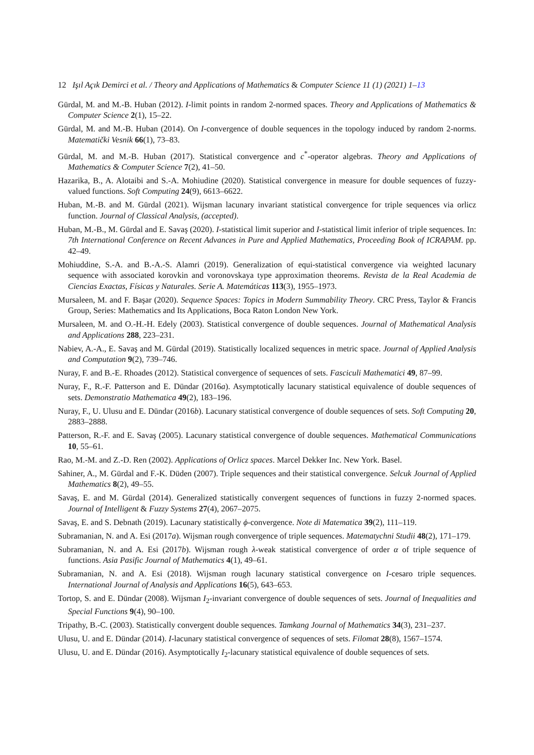12 Işıl Açık Demirci et al. / Theory and Applications of Mathematics & Computer Science 11 (1) (2021) 1–13
Gürdal, M. and M.-B. Huban (2012). I-limit points in random 2-normed spaces. Theory and Applications of Mathematics & Computer Science 2(1), 15–22.
Gürdal, M. and M.-B. Huban (2014). On I-convergence of double sequences in the topology induced by random 2-norms. Matematički Vesnik 66(1), 73–83.
Gürdal, M. and M.-B. Huban (2017). Statistical convergence and c<sup>*</sup>-operator algebras. Theory and Applications of Mathematics & Computer Science 7(2), 41–50.
Hazarika, B., A. Alotaibi and S.-A. Mohiudine (2020). Statistical convergence in measure for double sequences of fuzzy-valued functions. Soft Computing 24(9), 6613–6622.
Huban, M.-B. and M. Gürdal (2021). Wijsman lacunary invariant statistical convergence for triple sequences via orlicz function. Journal of Classical Analysis, (accepted).
Huban, M.-B., M. Gürdal and E. Savaş (2020). I-statistical limit superior and I-statistical limit inferior of triple sequences. In: 7th International Conference on Recent Advances in Pure and Applied Mathematics, Proceeding Book of ICRAPAM. pp. 42–49.
Mohiuddine, S.-A. and B.-A.-S. Alamri (2019). Generalization of equi-statistical convergence via weighted lacunary sequence with associated korovkin and voronovskaya type approximation theorems. Revista de la Real Academia de Ciencias Exactas, Físicas y Naturales. Serie A. Matemáticas 113(3), 1955–1973.
Mursaleen, M. and F. Başar (2020). Sequence Spaces: Topics in Modern Summability Theory. CRC Press, Taylor & Francis Group, Series: Mathematics and Its Applications, Boca Raton London New York.
Mursaleen, M. and O.-H.-H. Edely (2003). Statistical convergence of double sequences. Journal of Mathematical Analysis and Applications 288, 223–231.
Nabiev, A.-A., E. Savaş and M. Gürdal (2019). Statistically localized sequences in metric space. Journal of Applied Analysis and Computation 9(2), 739–746.
Nuray, F. and B.-E. Rhoades (2012). Statistical convergence of sequences of sets. Fasciculi Mathematici 49, 87–99.
Nuray, F., R.-F. Patterson and E. Dündar (2016a). Asymptotically lacunary statistical equivalence of double sequences of sets. Demonstratio Mathematica 49(2), 183–196.
Nuray, F., U. Ulusu and E. Dündar (2016b). Lacunary statistical convergence of double sequences of sets. Soft Computing 20, 2883–2888.
Patterson, R.-F. and E. Savaş (2005). Lacunary statistical convergence of double sequences. Mathematical Communications 10, 55–61.
Rao, M.-M. and Z.-D. Ren (2002). Applications of Orlicz spaces. Marcel Dekker Inc. New York. Basel.
Sahiner, A., M. Gürdal and F.-K. Düden (2007). Triple sequences and their statistical convergence. Selcuk Journal of Applied Mathematics 8(2), 49–55.
Savaş, E. and M. Gürdal (2014). Generalized statistically convergent sequences of functions in fuzzy 2-normed spaces. Journal of Intelligent & Fuzzy Systems 27(4), 2067–2075.
Savaş, E. and S. Debnath (2019). Lacunary statistically ϕ-convergence. Note di Matematica 39(2), 111–119.
Subramanian, N. and A. Esi (2017a). Wijsman rough convergence of triple sequences. Matematychni Studii 48(2), 171–179.
Subramanian, N. and A. Esi (2017b). Wijsman rough λ-weak statistical convergence of order α of triple sequence of functions. Asia Pasific Journal of Mathematics 4(1), 49–61.
Subramanian, N. and A. Esi (2018). Wijsman rough lacunary statistical convergence on I-cesaro triple sequences. International Journal of Analysis and Applications 16(5), 643–653.
Tortop, S. and E. Dündar (2008). Wijsman I<sub>2</sub>-invariant convergence of double sequences of sets. Journal of Inequalities and Special Functions 9(4), 90–100.
Tripathy, B.-C. (2003). Statistically convergent double sequences. Tamkang Journal of Mathematics 34(3), 231–237.
Ulusu, U. and E. Dündar (2014). I-lacunary statistical convergence of sequences of sets. Filomat 28(8), 1567–1574.
Ulusu, U. and E. Dündar (2016). Asymptotically I<sub>2</sub>-lacunary statistical equivalence of double sequences of sets.